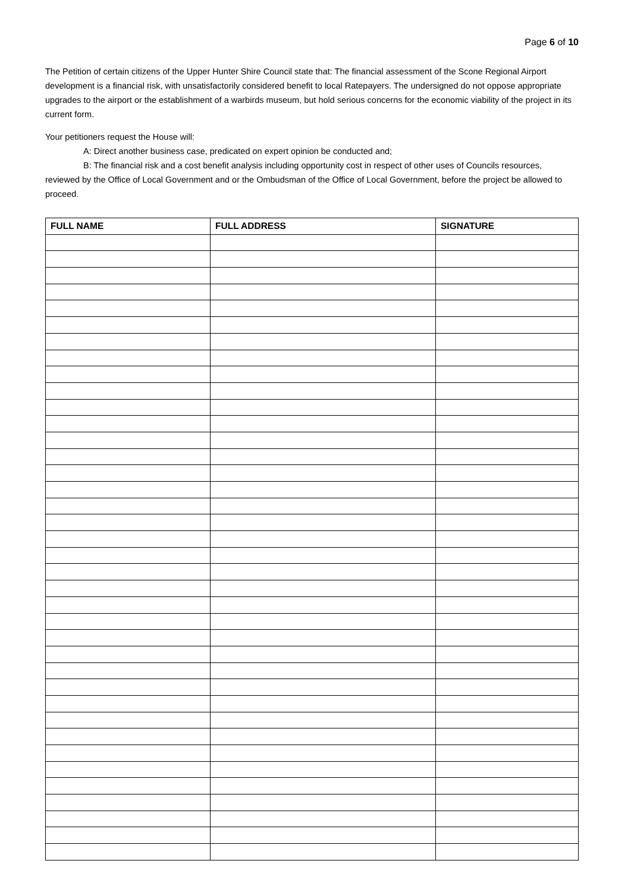Page 6 of 10
The Petition of certain citizens of the Upper Hunter Shire Council state that: The financial assessment of the Scone Regional Airport development is a financial risk, with unsatisfactorily considered benefit to local Ratepayers. The undersigned do not oppose appropriate upgrades to the airport or the establishment of a warbirds museum, but hold serious concerns for the economic viability of the project in its current form.
Your petitioners request the House will:
A: Direct another business case, predicated on expert opinion be conducted and;
B: The financial risk and a cost benefit analysis including opportunity cost in respect of other uses of Councils resources, reviewed by the Office of Local Government and or the Ombudsman of the Office of Local Government, before the project be allowed to proceed.
| FULL NAME | FULL ADDRESS | SIGNATURE |
| --- | --- | --- |